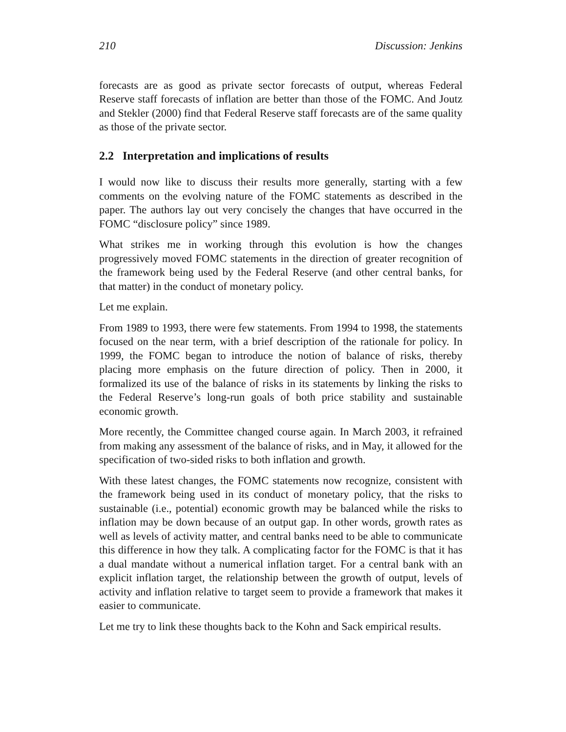210 Discussion: Jenkins
forecasts are as good as private sector forecasts of output, whereas Federal Reserve staff forecasts of inflation are better than those of the FOMC. And Joutz and Stekler (2000) find that Federal Reserve staff forecasts are of the same quality as those of the private sector.
2.2 Interpretation and implications of results
I would now like to discuss their results more generally, starting with a few comments on the evolving nature of the FOMC statements as described in the paper. The authors lay out very concisely the changes that have occurred in the FOMC “disclosure policy” since 1989.
What strikes me in working through this evolution is how the changes progressively moved FOMC statements in the direction of greater recognition of the framework being used by the Federal Reserve (and other central banks, for that matter) in the conduct of monetary policy.
Let me explain.
From 1989 to 1993, there were few statements. From 1994 to 1998, the statements focused on the near term, with a brief description of the rationale for policy. In 1999, the FOMC began to introduce the notion of balance of risks, thereby placing more emphasis on the future direction of policy. Then in 2000, it formalized its use of the balance of risks in its statements by linking the risks to the Federal Reserve’s long-run goals of both price stability and sustainable economic growth.
More recently, the Committee changed course again. In March 2003, it refrained from making any assessment of the balance of risks, and in May, it allowed for the specification of two-sided risks to both inflation and growth.
With these latest changes, the FOMC statements now recognize, consistent with the framework being used in its conduct of monetary policy, that the risks to sustainable (i.e., potential) economic growth may be balanced while the risks to inflation may be down because of an output gap. In other words, growth rates as well as levels of activity matter, and central banks need to be able to communicate this difference in how they talk. A complicating factor for the FOMC is that it has a dual mandate without a numerical inflation target. For a central bank with an explicit inflation target, the relationship between the growth of output, levels of activity and inflation relative to target seem to provide a framework that makes it easier to communicate.
Let me try to link these thoughts back to the Kohn and Sack empirical results.